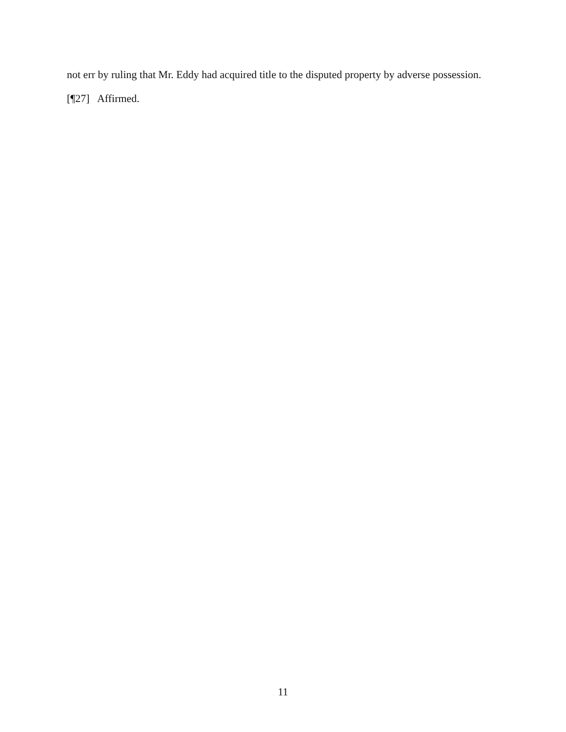not err by ruling that Mr. Eddy had acquired title to the disputed property by adverse possession.
[¶27] Affirmed.
11